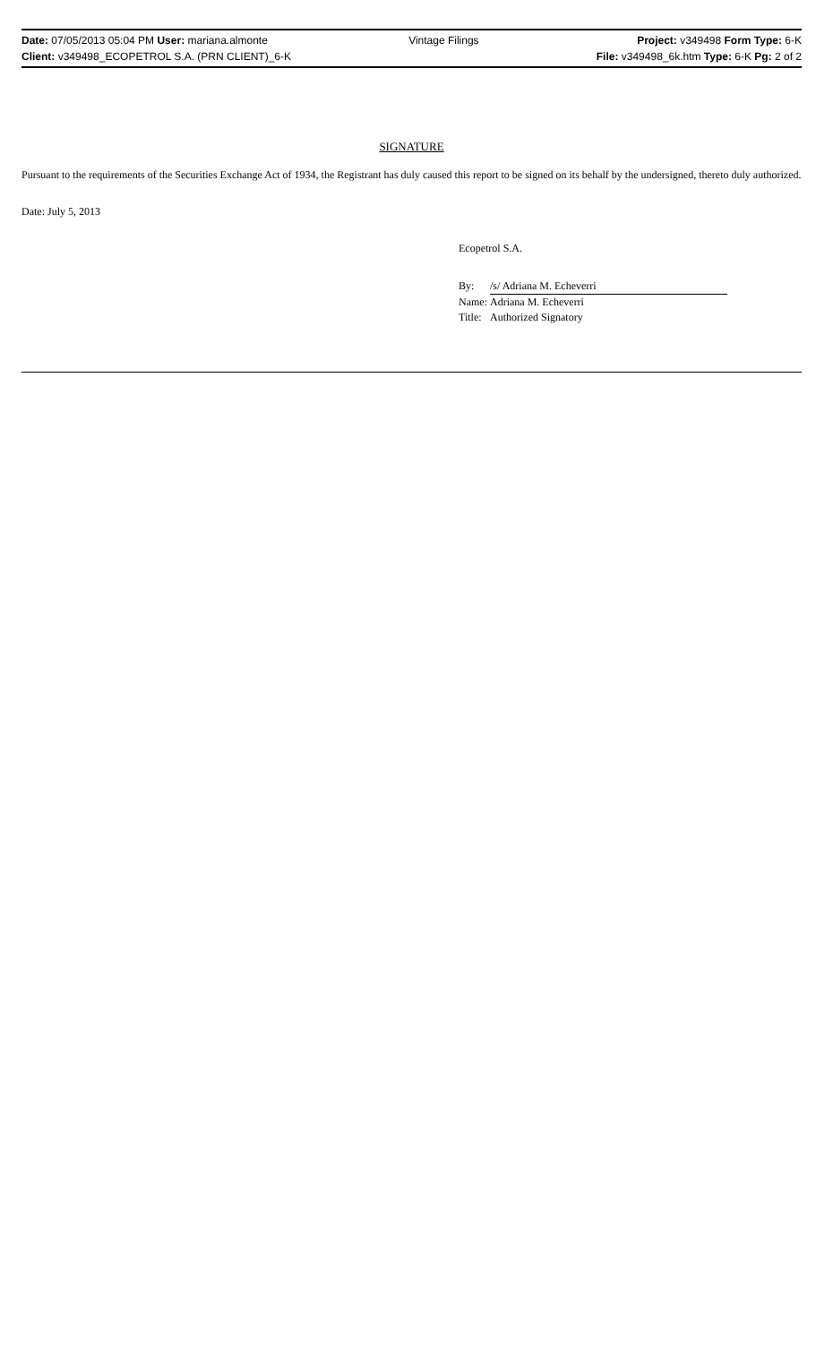Date: 07/05/2013 05:04 PM User: mariana.almonte
Client: v349498_ECOPETROL S.A. (PRN CLIENT)_6-K
Vintage Filings Project: v349498 Form Type: 6-K
File: v349498_6k.htm Type: 6-K Pg: 2 of 2
SIGNATURE
Pursuant to the requirements of the Securities Exchange Act of 1934, the Registrant has duly caused this report to be signed on its behalf by the undersigned, thereto duly authorized.
Date: July 5, 2013
Ecopetrol S.A.
| By: | /s/ Adriana M. Echeverri |
| Name: | Adriana M. Echeverri |
| Title: | Authorized Signatory |